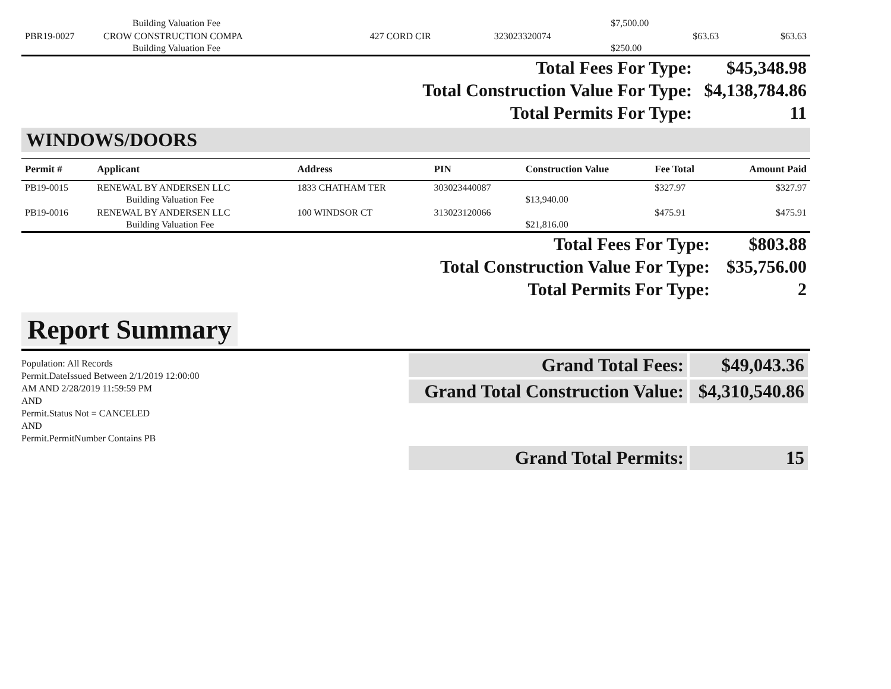| | Building Valuation Fee | | | $7,500.00 | | |
| PBR19-0027 | CROW CONSTRUCTION COMPA | 427 CORD CIR | 323023320074 | | $63.63 | $63.63 |
| | Building Valuation Fee | | | $250.00 | | |
| Total Fees For Type: | $45,348.98 |
| Total Construction Value For Type: | $4,138,784.86 |
| Total Permits For Type: | 11 |
WINDOWS/DOORS
| Permit # | Applicant | Address | PIN | Construction Value | Fee Total | Amount Paid |
| --- | --- | --- | --- | --- | --- | --- |
| PB19-0015 | RENEWAL BY ANDERSEN LLC | 1833 CHATHAM TER | 303023440087 | | $327.97 | $327.97 |
| | Building Valuation Fee | | | $13,940.00 | | |
| PB19-0016 | RENEWAL BY ANDERSEN LLC | 100 WINDSOR CT | 313023120066 | | $475.91 | $475.91 |
| | Building Valuation Fee | | | $21,816.00 | | |
| Total Fees For Type: | $803.88 |
| Total Construction Value For Type: | $35,756.00 |
| Total Permits For Type: | 2 |
Report Summary
Population: All Records
Permit.DateIssued Between 2/1/2019 12:00:00
AM AND 2/28/2019 11:59:59 PM
AND
Permit.Status Not = CANCELED
AND
Permit.PermitNumber Contains PB
| Grand Total Fees: | $49,043.36 |
| Grand Total Construction Value: | $4,310,540.86 |
| Grand Total Permits: | 15 |